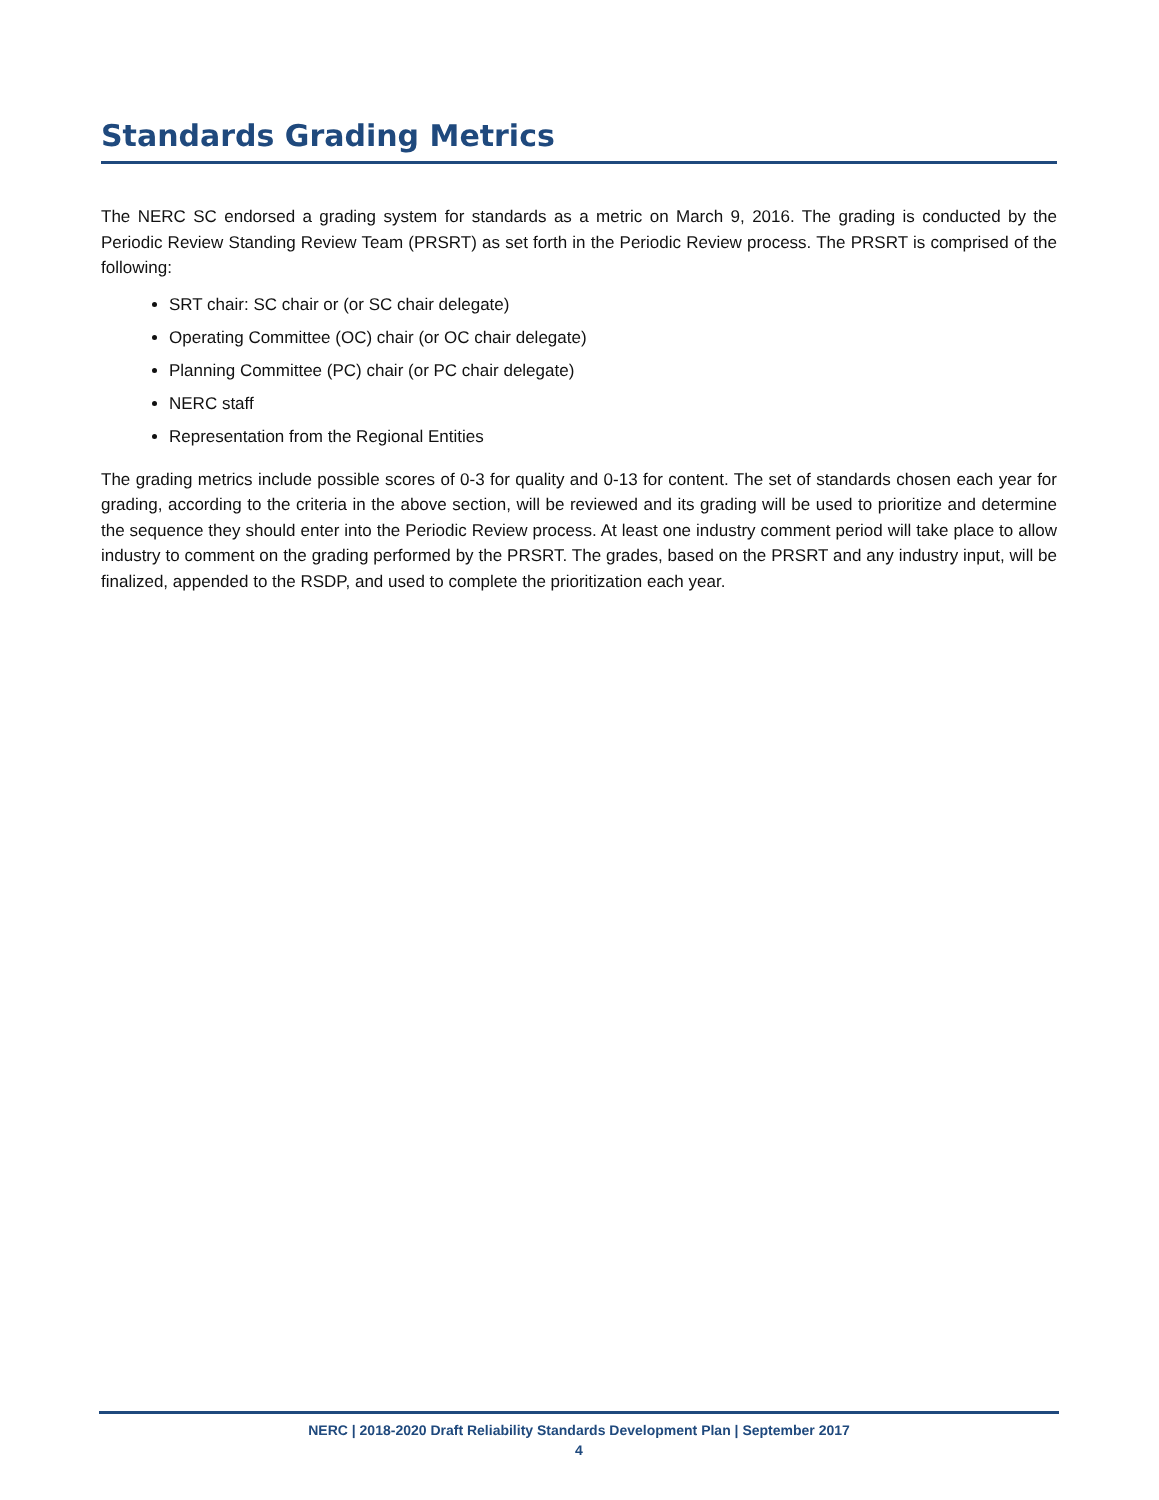Standards Grading Metrics
The NERC SC endorsed a grading system for standards as a metric on March 9, 2016. The grading is conducted by the Periodic Review Standing Review Team (PRSRT) as set forth in the Periodic Review process. The PRSRT is comprised of the following:
SRT chair: SC chair or (or SC chair delegate)
Operating Committee (OC) chair (or OC chair delegate)
Planning Committee (PC) chair (or PC chair delegate)
NERC staff
Representation from the Regional Entities
The grading metrics include possible scores of 0-3 for quality and 0-13 for content. The set of standards chosen each year for grading, according to the criteria in the above section, will be reviewed and its grading will be used to prioritize and determine the sequence they should enter into the Periodic Review process. At least one industry comment period will take place to allow industry to comment on the grading performed by the PRSRT. The grades, based on the PRSRT and any industry input, will be finalized, appended to the RSDP, and used to complete the prioritization each year.
NERC | 2018-2020 Draft Reliability Standards Development Plan | September 2017
4